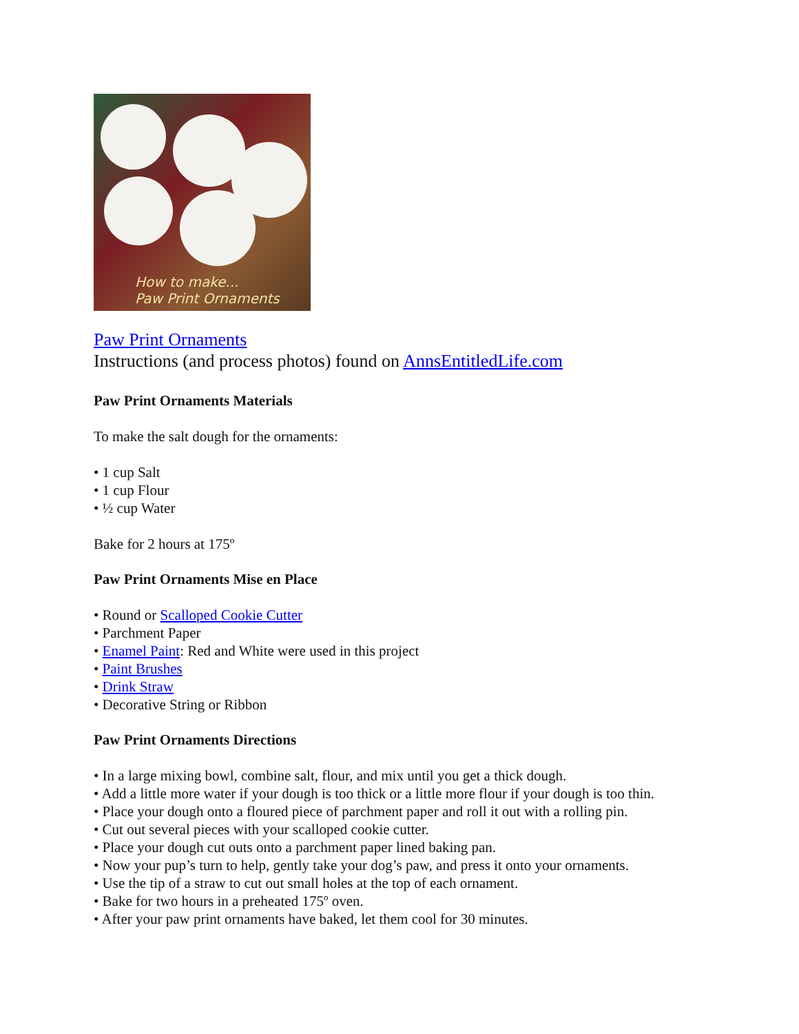How to make...
Paw Print Ornaments
Paw Print Ornaments
Instructions (and process photos) found on AnnsEntitledLife.com
Paw Print Ornaments Materials
To make the salt dough for the ornaments:
• 1 cup Salt
• 1 cup Flour
• ½ cup Water
Bake for 2 hours at 175º
Paw Print Ornaments Mise en Place
• Round or Scalloped Cookie Cutter
• Parchment Paper
• Enamel Paint: Red and White were used in this project
• Paint Brushes
• Drink Straw
• Decorative String or Ribbon
Paw Print Ornaments Directions
• In a large mixing bowl, combine salt, flour, and mix until you get a thick dough.
• Add a little more water if your dough is too thick or a little more flour if your dough is too thin.
• Place your dough onto a floured piece of parchment paper and roll it out with a rolling pin.
• Cut out several pieces with your scalloped cookie cutter.
• Place your dough cut outs onto a parchment paper lined baking pan.
• Now your pup’s turn to help, gently take your dog’s paw, and press it onto your ornaments.
• Use the tip of a straw to cut out small holes at the top of each ornament.
• Bake for two hours in a preheated 175º oven.
• After your paw print ornaments have baked, let them cool for 30 minutes.